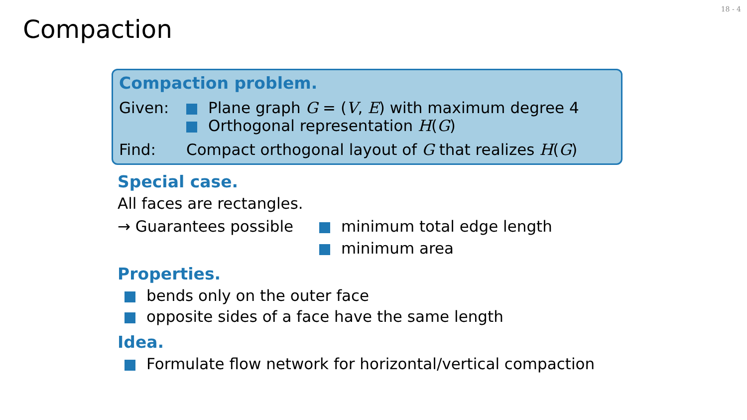18 - 4
Compaction
Compaction problem.
Given: Plane graph G = (V, E) with maximum degree 4
Orthogonal representation H(G)
Find: Compact orthogonal layout of G that realizes H(G)
Special case.
All faces are rectangles.
→ Guarantees possible minimum total edge length
minimum area
Properties.
bends only on the outer face
opposite sides of a face have the same length
Idea.
Formulate flow network for horizontal/vertical compaction